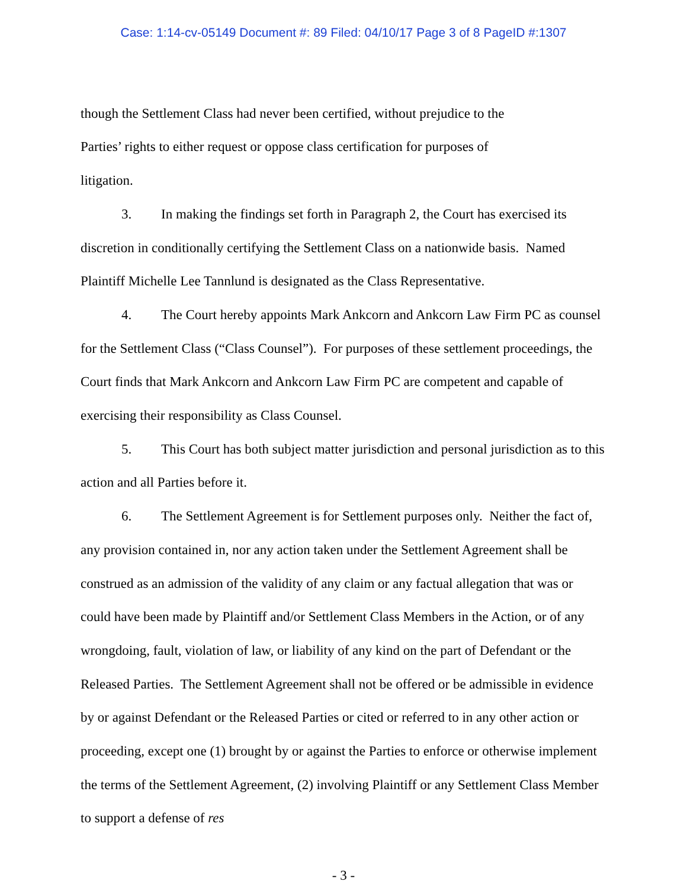Case: 1:14-cv-05149 Document #: 89 Filed: 04/10/17 Page 3 of 8 PageID #:1307
though the Settlement Class had never been certified, without prejudice to the
Parties’ rights to either request or oppose class certification for purposes of
litigation.
3. In making the findings set forth in Paragraph 2, the Court has exercised its discretion in conditionally certifying the Settlement Class on a nationwide basis. Named Plaintiff Michelle Lee Tannlund is designated as the Class Representative.
4. The Court hereby appoints Mark Ankcorn and Ankcorn Law Firm PC as counsel for the Settlement Class (“Class Counsel”). For purposes of these settlement proceedings, the Court finds that Mark Ankcorn and Ankcorn Law Firm PC are competent and capable of exercising their responsibility as Class Counsel.
5. This Court has both subject matter jurisdiction and personal jurisdiction as to this action and all Parties before it.
6. The Settlement Agreement is for Settlement purposes only. Neither the fact of, any provision contained in, nor any action taken under the Settlement Agreement shall be construed as an admission of the validity of any claim or any factual allegation that was or could have been made by Plaintiff and/or Settlement Class Members in the Action, or of any wrongdoing, fault, violation of law, or liability of any kind on the part of Defendant or the Released Parties. The Settlement Agreement shall not be offered or be admissible in evidence by or against Defendant or the Released Parties or cited or referred to in any other action or proceeding, except one (1) brought by or against the Parties to enforce or otherwise implement the terms of the Settlement Agreement, (2) involving Plaintiff or any Settlement Class Member to support a defense of res
- 3 -